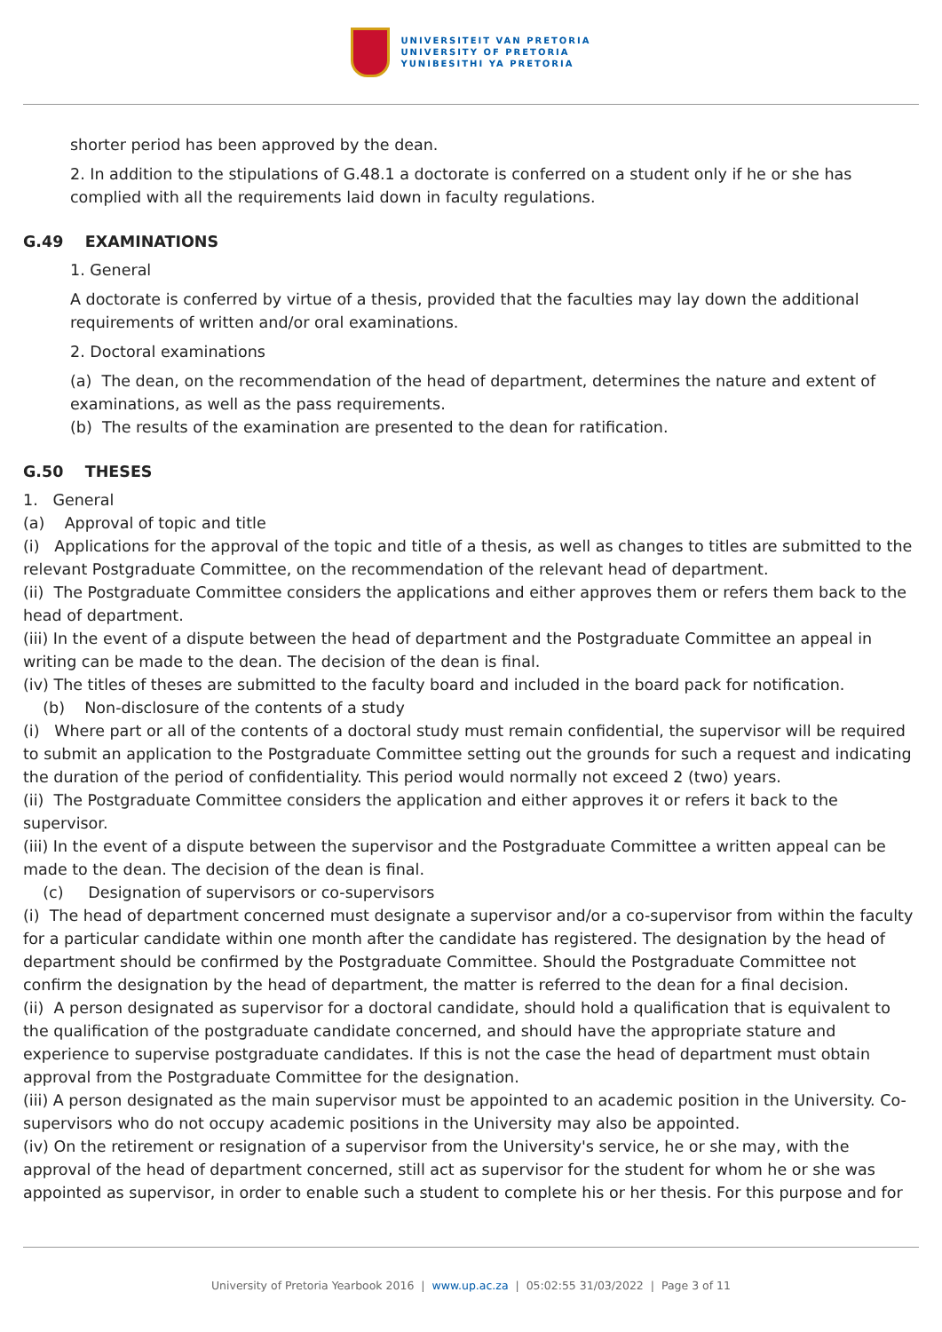UNIVERSITEIT VAN PRETORIA
UNIVERSITY OF PRETORIA
YUNIBESITHI YA PRETORIA
shorter period has been approved by the dean.
2. In addition to the stipulations of G.48.1 a doctorate is conferred on a student only if he or she has complied with all the requirements laid down in faculty regulations.
G.49 EXAMINATIONS
1. General
A doctorate is conferred by virtue of a thesis, provided that the faculties may lay down the additional requirements of written and/or oral examinations.
2. Doctoral examinations
(a) The dean, on the recommendation of the head of department, determines the nature and extent of examinations, as well as the pass requirements.
(b) The results of the examination are presented to the dean for ratification.
G.50 THESES
1. General
(a) Approval of topic and title
(i) Applications for the approval of the topic and title of a thesis, as well as changes to titles are submitted to the relevant Postgraduate Committee, on the recommendation of the relevant head of department.
(ii) The Postgraduate Committee considers the applications and either approves them or refers them back to the head of department.
(iii) In the event of a dispute between the head of department and the Postgraduate Committee an appeal in writing can be made to the dean. The decision of the dean is final.
(iv) The titles of theses are submitted to the faculty board and included in the board pack for notification.
(b) Non-disclosure of the contents of a study
(i) Where part or all of the contents of a doctoral study must remain confidential, the supervisor will be required to submit an application to the Postgraduate Committee setting out the grounds for such a request and indicating the duration of the period of confidentiality. This period would normally not exceed 2 (two) years.
(ii) The Postgraduate Committee considers the application and either approves it or refers it back to the supervisor.
(iii) In the event of a dispute between the supervisor and the Postgraduate Committee a written appeal can be made to the dean. The decision of the dean is final.
(c) Designation of supervisors or co-supervisors
(i) The head of department concerned must designate a supervisor and/or a co-supervisor from within the faculty for a particular candidate within one month after the candidate has registered. The designation by the head of department should be confirmed by the Postgraduate Committee. Should the Postgraduate Committee not confirm the designation by the head of department, the matter is referred to the dean for a final decision.
(ii) A person designated as supervisor for a doctoral candidate, should hold a qualification that is equivalent to the qualification of the postgraduate candidate concerned, and should have the appropriate stature and experience to supervise postgraduate candidates. If this is not the case the head of department must obtain approval from the Postgraduate Committee for the designation.
(iii) A person designated as the main supervisor must be appointed to an academic position in the University. Co-supervisors who do not occupy academic positions in the University may also be appointed.
(iv) On the retirement or resignation of a supervisor from the University's service, he or she may, with the approval of the head of department concerned, still act as supervisor for the student for whom he or she was appointed as supervisor, in order to enable such a student to complete his or her thesis. For this purpose and for
University of Pretoria Yearbook 2016 | www.up.ac.za | 05:02:55 31/03/2022 | Page 3 of 11